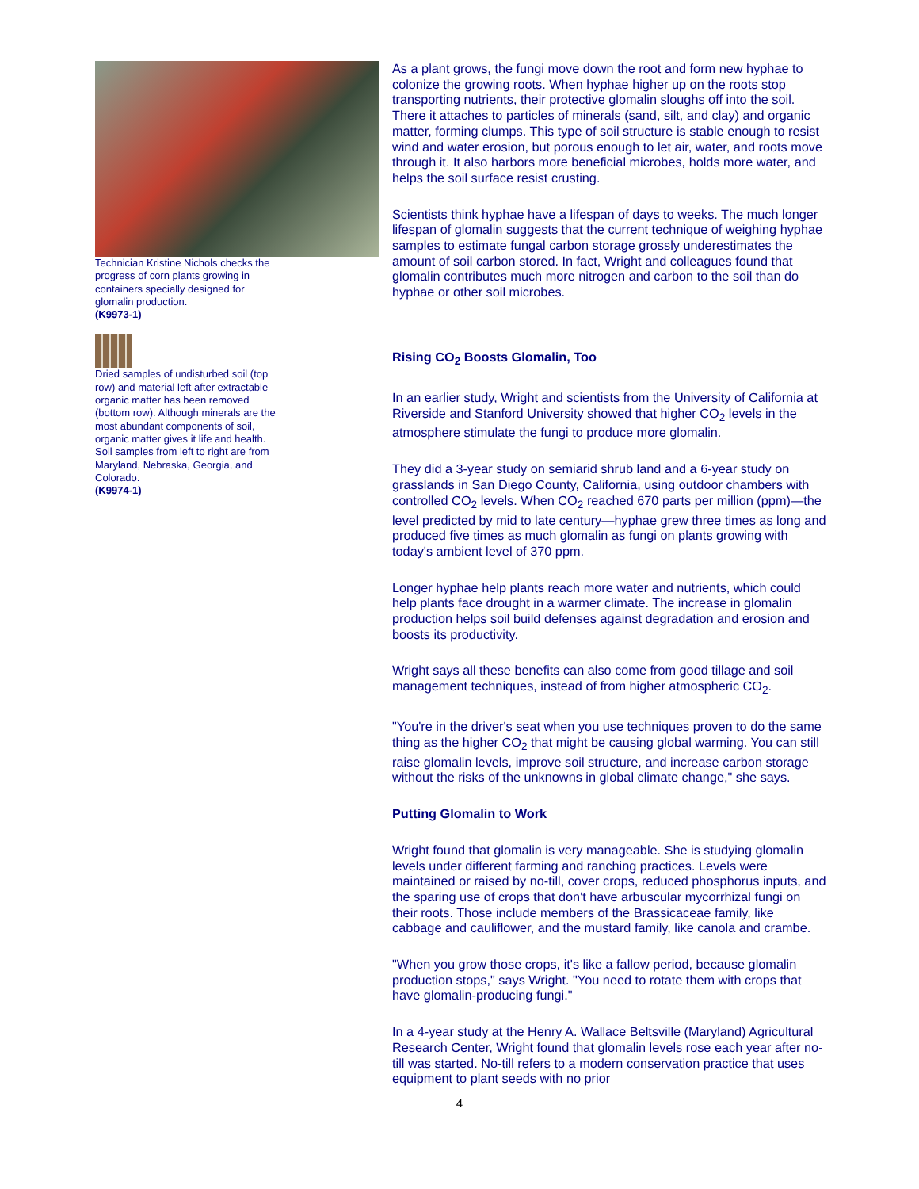Technician Kristine Nichols checks the progress of corn plants growing in containers specially designed for glomalin production.
(K9973-1)
Dried samples of undisturbed soil (top row) and material left after extractable organic matter has been removed (bottom row). Although minerals are the most abundant components of soil, organic matter gives it life and health. Soil samples from left to right are from Maryland, Nebraska, Georgia, and Colorado.
(K9974-1)
As a plant grows, the fungi move down the root and form new hyphae to colonize the growing roots. When hyphae higher up on the roots stop transporting nutrients, their protective glomalin sloughs off into the soil. There it attaches to particles of minerals (sand, silt, and clay) and organic matter, forming clumps. This type of soil structure is stable enough to resist wind and water erosion, but porous enough to let air, water, and roots move through it. It also harbors more beneficial microbes, holds more water, and helps the soil surface resist crusting.
Scientists think hyphae have a lifespan of days to weeks. The much longer lifespan of glomalin suggests that the current technique of weighing hyphae samples to estimate fungal carbon storage grossly underestimates the amount of soil carbon stored. In fact, Wright and colleagues found that glomalin contributes much more nitrogen and carbon to the soil than do hyphae or other soil microbes.
Rising CO<sub>2</sub> Boosts Glomalin, Too
In an earlier study, Wright and scientists from the University of California at Riverside and Stanford University showed that higher CO<sub>2</sub> levels in the atmosphere stimulate the fungi to produce more glomalin.
They did a 3-year study on semiarid shrub land and a 6-year study on grasslands in San Diego County, California, using outdoor chambers with controlled CO<sub>2</sub> levels. When CO<sub>2</sub> reached 670 parts per million (ppm)—the level predicted by mid to late century—hyphae grew three times as long and produced five times as much glomalin as fungi on plants growing with today's ambient level of 370 ppm.
Longer hyphae help plants reach more water and nutrients, which could help plants face drought in a warmer climate. The increase in glomalin production helps soil build defenses against degradation and erosion and boosts its productivity.
Wright says all these benefits can also come from good tillage and soil management techniques, instead of from higher atmospheric CO<sub>2</sub>.
"You're in the driver's seat when you use techniques proven to do the same thing as the higher CO<sub>2</sub> that might be causing global warming. You can still raise glomalin levels, improve soil structure, and increase carbon storage without the risks of the unknowns in global climate change," she says.
Putting Glomalin to Work
Wright found that glomalin is very manageable. She is studying glomalin levels under different farming and ranching practices. Levels were maintained or raised by no-till, cover crops, reduced phosphorus inputs, and the sparing use of crops that don't have arbuscular mycorrhizal fungi on their roots. Those include members of the Brassicaceae family, like cabbage and cauliflower, and the mustard family, like canola and crambe.
"When you grow those crops, it's like a fallow period, because glomalin production stops," says Wright. "You need to rotate them with crops that have glomalin-producing fungi."
In a 4-year study at the Henry A. Wallace Beltsville (Maryland) Agricultural Research Center, Wright found that glomalin levels rose each year after no-till was started. No-till refers to a modern conservation practice that uses equipment to plant seeds with no prior
4